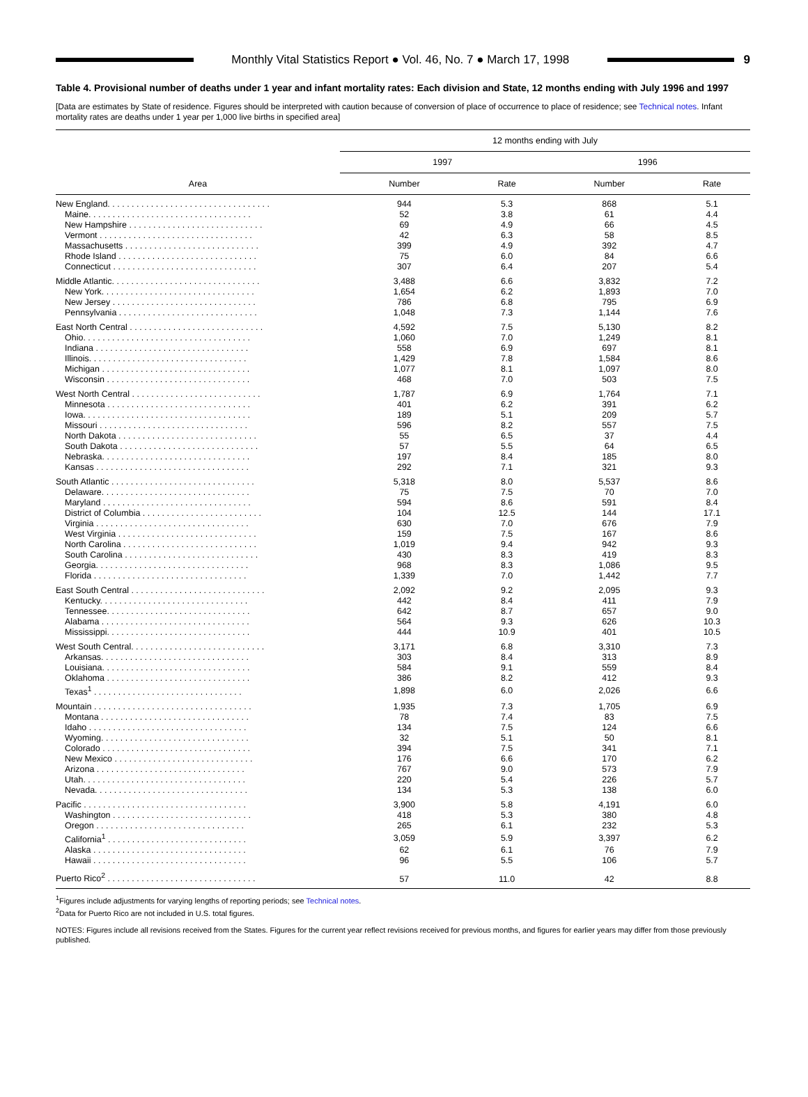Monthly Vital Statistics Report ● Vol. 46, No. 7 ● March 17, 1998
9
Table 4. Provisional number of deaths under 1 year and infant mortality rates: Each division and State, 12 months ending with July 1996 and 1997
[Data are estimates by State of residence. Figures should be interpreted with caution because of conversion of place of occurrence to place of residence; see Technical notes. Infant mortality rates are deaths under 1 year per 1,000 live births in specified area]
| Area | 12 months ending with July | | | |
| --- | --- | --- | --- | --- |
| | 1997 | | 1996 | |
| | Number | Rate | Number | Rate |
| New England. . . . . . . . . . . . . . . . . . . . . . . . . . . . . . . . . . | 944 | 5.3 | 868 | 5.1 |
| Maine. . . . . . . . . . . . . . . . . . . . . . . . . . . . . . . . . . | 52 | 3.8 | 61 | 4.4 |
| New Hampshire . . . . . . . . . . . . . . . . . . . . . . . . . . . . | 69 | 4.9 | 66 | 4.5 |
| Vermont . . . . . . . . . . . . . . . . . . . . . . . . . . . . . . . . | 42 | 6.3 | 58 | 8.5 |
| Massachusetts . . . . . . . . . . . . . . . . . . . . . . . . . . . . | 399 | 4.9 | 392 | 4.7 |
| Rhode Island . . . . . . . . . . . . . . . . . . . . . . . . . . . . . | 75 | 6.0 | 84 | 6.6 |
| Connecticut . . . . . . . . . . . . . . . . . . . . . . . . . . . . . . | 307 | 6.4 | 207 | 5.4 |
| Middle Atlantic. . . . . . . . . . . . . . . . . . . . . . . . . . . . . . . | 3,488 | 6.6 | 3,832 | 7.2 |
| New York. . . . . . . . . . . . . . . . . . . . . . . . . . . . . . . . | 1,654 | 6.2 | 1,893 | 7.0 |
| New Jersey . . . . . . . . . . . . . . . . . . . . . . . . . . . . . . | 786 | 6.8 | 795 | 6.9 |
| Pennsylvania . . . . . . . . . . . . . . . . . . . . . . . . . . . . . | 1,048 | 7.3 | 1,144 | 7.6 |
| East North Central . . . . . . . . . . . . . . . . . . . . . . . . . . . . | 4,592 | 7.5 | 5,130 | 8.2 |
| Ohio. . . . . . . . . . . . . . . . . . . . . . . . . . . . . . . . . . . | 1,060 | 7.0 | 1,249 | 8.1 |
| Indiana . . . . . . . . . . . . . . . . . . . . . . . . . . . . . . . . | 558 | 6.9 | 697 | 8.1 |
| Illinois. . . . . . . . . . . . . . . . . . . . . . . . . . . . . . . . . | 1,429 | 7.8 | 1,584 | 8.6 |
| Michigan . . . . . . . . . . . . . . . . . . . . . . . . . . . . . . . | 1,077 | 8.1 | 1,097 | 8.0 |
| Wisconsin . . . . . . . . . . . . . . . . . . . . . . . . . . . . . . | 468 | 7.0 | 503 | 7.5 |
| West North Central . . . . . . . . . . . . . . . . . . . . . . . . . . . | 1,787 | 6.9 | 1,764 | 7.1 |
| Minnesota . . . . . . . . . . . . . . . . . . . . . . . . . . . . . . | 401 | 6.2 | 391 | 6.2 |
| Iowa. . . . . . . . . . . . . . . . . . . . . . . . . . . . . . . . . . . | 189 | 5.1 | 209 | 5.7 |
| Missouri . . . . . . . . . . . . . . . . . . . . . . . . . . . . . . . | 596 | 8.2 | 557 | 7.5 |
| North Dakota . . . . . . . . . . . . . . . . . . . . . . . . . . . . . | 55 | 6.5 | 37 | 4.4 |
| South Dakota . . . . . . . . . . . . . . . . . . . . . . . . . . . . . | 57 | 5.5 | 64 | 6.5 |
| Nebraska. . . . . . . . . . . . . . . . . . . . . . . . . . . . . . . | 197 | 8.4 | 185 | 8.0 |
| Kansas . . . . . . . . . . . . . . . . . . . . . . . . . . . . . . . . | 292 | 7.1 | 321 | 9.3 |
| South Atlantic . . . . . . . . . . . . . . . . . . . . . . . . . . . . . . | 5,318 | 8.0 | 5,537 | 8.6 |
| Delaware. . . . . . . . . . . . . . . . . . . . . . . . . . . . . . . | 75 | 7.5 | 70 | 7.0 |
| Maryland . . . . . . . . . . . . . . . . . . . . . . . . . . . . . . . | 594 | 8.6 | 591 | 8.4 |
| District of Columbia . . . . . . . . . . . . . . . . . . . . . . . . . | 104 | 12.5 | 144 | 17.1 |
| Virginia . . . . . . . . . . . . . . . . . . . . . . . . . . . . . . . . | 630 | 7.0 | 676 | 7.9 |
| West Virginia . . . . . . . . . . . . . . . . . . . . . . . . . . . . . | 159 | 7.5 | 167 | 8.6 |
| North Carolina . . . . . . . . . . . . . . . . . . . . . . . . . . . . | 1,019 | 9.4 | 942 | 9.3 |
| South Carolina . . . . . . . . . . . . . . . . . . . . . . . . . . . . | 430 | 8.3 | 419 | 8.3 |
| Georgia. . . . . . . . . . . . . . . . . . . . . . . . . . . . . . . . | 968 | 8.3 | 1,086 | 9.5 |
| Florida . . . . . . . . . . . . . . . . . . . . . . . . . . . . . . . . | 1,339 | 7.0 | 1,442 | 7.7 |
| East South Central . . . . . . . . . . . . . . . . . . . . . . . . . . . . | 2,092 | 9.2 | 2,095 | 9.3 |
| Kentucky. . . . . . . . . . . . . . . . . . . . . . . . . . . . . . . | 442 | 8.4 | 411 | 7.9 |
| Tennessee. . . . . . . . . . . . . . . . . . . . . . . . . . . . . . | 642 | 8.7 | 657 | 9.0 |
| Alabama . . . . . . . . . . . . . . . . . . . . . . . . . . . . . . . | 564 | 9.3 | 626 | 10.3 |
| Mississippi. . . . . . . . . . . . . . . . . . . . . . . . . . . . . . | 444 | 10.9 | 401 | 10.5 |
| West South Central. . . . . . . . . . . . . . . . . . . . . . . . . . . . | 3,171 | 6.8 | 3,310 | 7.3 |
| Arkansas. . . . . . . . . . . . . . . . . . . . . . . . . . . . . . . | 303 | 8.4 | 313 | 8.9 |
| Louisiana. . . . . . . . . . . . . . . . . . . . . . . . . . . . . . . | 584 | 9.1 | 559 | 8.4 |
| Oklahoma . . . . . . . . . . . . . . . . . . . . . . . . . . . . . . | 386 | 8.2 | 412 | 9.3 |
| Texas<sup>1</sup> . . . . . . . . . . . . . . . . . . . . . . . . . . . . . . . | 1,898 | 6.0 | 2,026 | 6.6 |
| Mountain . . . . . . . . . . . . . . . . . . . . . . . . . . . . . . . . . | 1,935 | 7.3 | 1,705 | 6.9 |
| Montana . . . . . . . . . . . . . . . . . . . . . . . . . . . . . . . | 78 | 7.4 | 83 | 7.5 |
| Idaho . . . . . . . . . . . . . . . . . . . . . . . . . . . . . . . . . | 134 | 7.5 | 124 | 6.6 |
| Wyoming. . . . . . . . . . . . . . . . . . . . . . . . . . . . . . . | 32 | 5.1 | 50 | 8.1 |
| Colorado . . . . . . . . . . . . . . . . . . . . . . . . . . . . . . . | 394 | 7.5 | 341 | 7.1 |
| New Mexico . . . . . . . . . . . . . . . . . . . . . . . . . . . . . | 176 | 6.6 | 170 | 6.2 |
| Arizona . . . . . . . . . . . . . . . . . . . . . . . . . . . . . . . | 767 | 9.0 | 573 | 7.9 |
| Utah. . . . . . . . . . . . . . . . . . . . . . . . . . . . . . . . . . | 220 | 5.4 | 226 | 5.7 |
| Nevada. . . . . . . . . . . . . . . . . . . . . . . . . . . . . . . . | 134 | 5.3 | 138 | 6.0 |
| Pacific . . . . . . . . . . . . . . . . . . . . . . . . . . . . . . . . . . | 3,900 | 5.8 | 4,191 | 6.0 |
| Washington . . . . . . . . . . . . . . . . . . . . . . . . . . . . . | 418 | 5.3 | 380 | 4.8 |
| Oregon . . . . . . . . . . . . . . . . . . . . . . . . . . . . . . . | 265 | 6.1 | 232 | 5.3 |
| California<sup>1</sup> . . . . . . . . . . . . . . . . . . . . . . . . . . . . . | 3,059 | 5.9 | 3,397 | 6.2 |
| Alaska . . . . . . . . . . . . . . . . . . . . . . . . . . . . . . . . | 62 | 6.1 | 76 | 7.9 |
| Hawaii . . . . . . . . . . . . . . . . . . . . . . . . . . . . . . . . | 96 | 5.5 | 106 | 5.7 |
| Puerto Rico<sup>2</sup> . . . . . . . . . . . . . . . . . . . . . . . . . . . . . . . | 57 | 11.0 | 42 | 8.8 |
<sup>1</sup> Figures include adjustments for varying lengths of reporting periods; see Technical notes.
<sup>2</sup> Data for Puerto Rico are not included in U.S. total figures.
NOTES: Figures include all revisions received from the States. Figures for the current year reflect revisions received for previous months, and figures for earlier years may differ from those previously published.